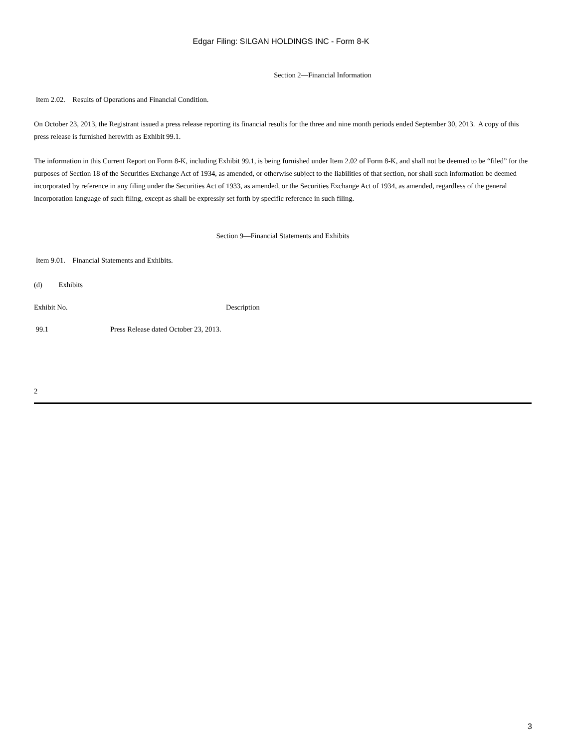Edgar Filing: SILGAN HOLDINGS INC - Form 8-K
Section 2—Financial Information
Item 2.02. Results of Operations and Financial Condition.
On October 23, 2013, the Registrant issued a press release reporting its financial results for the three and nine month periods ended September 30, 2013. A copy of this press release is furnished herewith as Exhibit 99.1.
The information in this Current Report on Form 8-K, including Exhibit 99.1, is being furnished under Item 2.02 of Form 8-K, and shall not be deemed to be “filed” for the purposes of Section 18 of the Securities Exchange Act of 1934, as amended, or otherwise subject to the liabilities of that section, nor shall such information be deemed incorporated by reference in any filing under the Securities Act of 1933, as amended, or the Securities Exchange Act of 1934, as amended, regardless of the general incorporation language of such filing, except as shall be expressly set forth by specific reference in such filing.
Section 9—Financial Statements and Exhibits
Item 9.01. Financial Statements and Exhibits.
(d) Exhibits
| Exhibit No. | Description |
| --- | --- |
| 99.1 Press Release dated October 23, 2013. | |
2
3